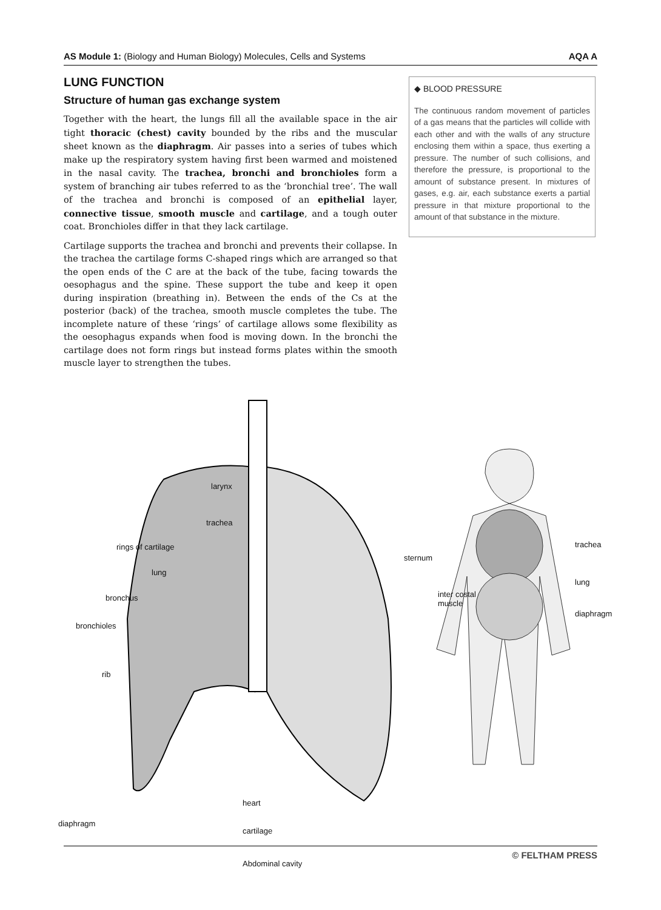AS Module 1: (Biology and Human Biology) Molecules, Cells and Systems AQA A
LUNG FUNCTION
Structure of human gas exchange system
Together with the heart, the lungs fill all the available space in the air tight thoracic (chest) cavity bounded by the ribs and the muscular sheet known as the diaphragm. Air passes into a series of tubes which make up the respiratory system having first been warmed and moistened in the nasal cavity. The trachea, bronchi and bronchioles form a system of branching air tubes referred to as the ‘bronchial tree’. The wall of the trachea and bronchi is composed of an epithelial layer, connective tissue, smooth muscle and cartilage, and a tough outer coat. Bronchioles differ in that they lack cartilage.
Cartilage supports the trachea and bronchi and prevents their collapse. In the trachea the cartilage forms C-shaped rings which are arranged so that the open ends of the C are at the back of the tube, facing towards the oesophagus and the spine. These support the tube and keep it open during inspiration (breathing in). Between the ends of the Cs at the posterior (back) of the trachea, smooth muscle completes the tube. The incomplete nature of these ‘rings’ of cartilage allows some flexibility as the oesophagus expands when food is moving down. In the bronchi the cartilage does not form rings but instead forms plates within the smooth muscle layer to strengthen the tubes.
◆ BLOOD PRESSURE
The continuous random movement of particles of a gas means that the particles will collide with each other and with the walls of any structure enclosing them within a space, thus exerting a pressure. The number of such collisions, and therefore the pressure, is proportional to the amount of substance present. In mixtures of gases, e.g. air, each substance exerts a partial pressure in that mixture proportional to the amount of that substance in the mixture.
larynx
trachea
rings of cartilage
lung
bronchus
bronchioles
rib
diaphragm
heart
cartilage
Abdominal cavity
sternum
inter costal
muscle
trachea
lung
diaphragm
© FELTHAM PRESS